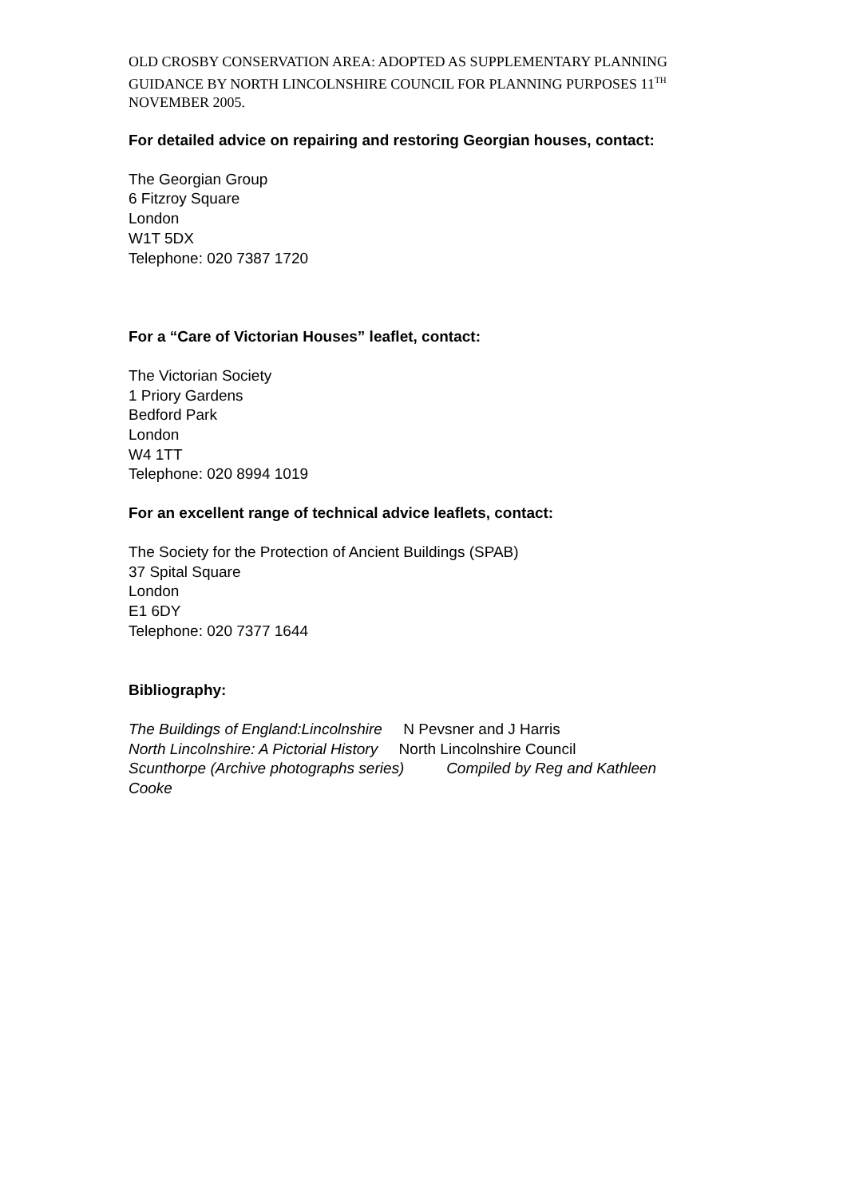OLD CROSBY CONSERVATION AREA: ADOPTED AS SUPPLEMENTARY PLANNING GUIDANCE BY NORTH LINCOLNSHIRE COUNCIL FOR PLANNING PURPOSES 11<sup>TH</sup> NOVEMBER 2005.
For detailed advice on repairing and restoring Georgian houses, contact:
The Georgian Group
6 Fitzroy Square
London
W1T 5DX
Telephone: 020 7387 1720
For a “Care of Victorian Houses” leaflet, contact:
The Victorian Society
1 Priory Gardens
Bedford Park
London
W4 1TT
Telephone: 020 8994 1019
For an excellent range of technical advice leaflets, contact:
The Society for the Protection of Ancient Buildings (SPAB)
37 Spital Square
London
E1 6DY
Telephone: 020 7377 1644
Bibliography:
The Buildings of England:Lincolnshire N Pevsner and J Harris
North Lincolnshire: A Pictorial History North Lincolnshire Council
Scunthorpe (Archive photographs series) Compiled by Reg and Kathleen Cooke